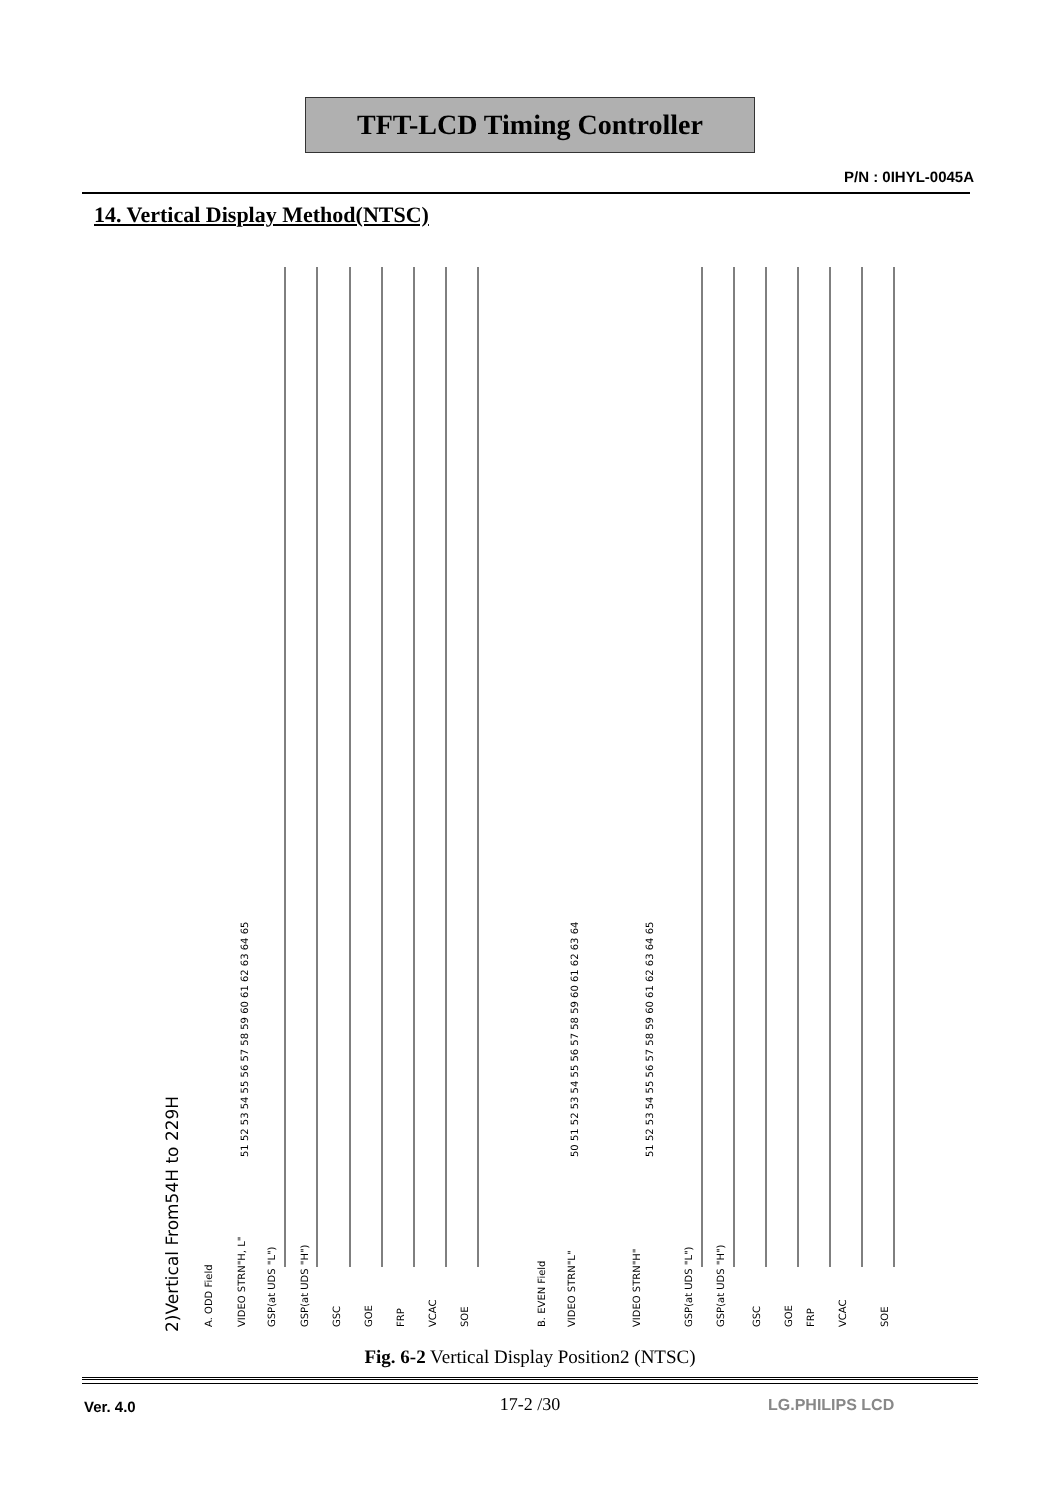TFT-LCD Timing Controller
P/N : 0IHYL-0045A
14. Vertical Display Method(NTSC)
2)Vertical From54H to 229H
A. ODD Field
VIDEO STRN"H, L"
GSP(at UDS "L")
GSP(at UDS "H")
GSC
GOE
FRP
VCAC
SOE
B. EVEN Field
VIDEO STRN"L"
VIDEO STRN"H"
GSP(at UDS "L")
GSP(at UDS "H")
GSC
GOE
FRP
VCAC
SOE
51 52 53 54 55 56 57 58 59 60 61 62 63 64 65
50 51 52 53 54 55 56 57 58 59 60 61 62 63 64
51 52 53 54 55 56 57 58 59 60 61 62 63 64 65
Fig. 6-2 Vertical Display Position2 (NTSC)
Ver. 4.0
17-2 /30 LG.PHILIPS LCD